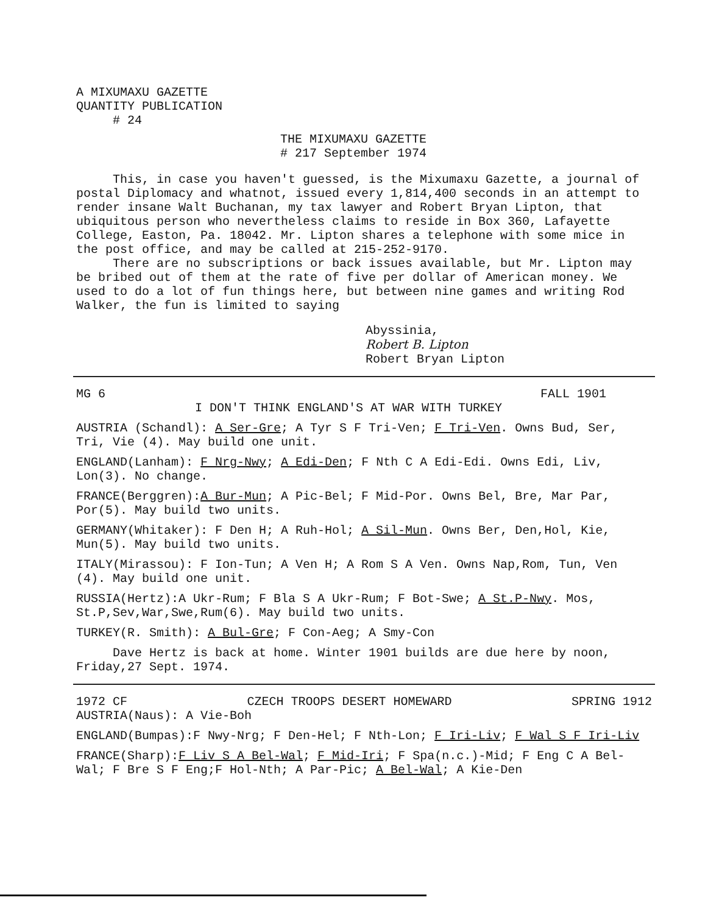A MIXUMAXU GAZETTE
QUANTITY PUBLICATION
# 24
THE MIXUMAXU GAZETTE
# 217 September 1974
This, in case you haven't guessed, is the Mixumaxu Gazette, a journal of postal Diplomacy and whatnot, issued every 1,814,400 seconds in an attempt to render insane Walt Buchanan, my tax lawyer and Robert Bryan Lipton, that ubiquitous person who nevertheless claims to reside in Box 360, Lafayette College, Easton, Pa. 18042. Mr. Lipton shares a telephone with some mice in the post office, and may be called at 215-252-9170.
There are no subscriptions or back issues available, but Mr. Lipton may be bribed out of them at the rate of five per dollar of American money. We used to do a lot of fun things here, but between nine games and writing Rod Walker, the fun is limited to saying
Abyssinia,
Robert B. Lipton
Robert Bryan Lipton
MG 6 FALL 1901
I DON'T THINK ENGLAND'S AT WAR WITH TURKEY
AUSTRIA (Schandl): A Ser-Gre; A Tyr S F Tri-Ven; F Tri-Ven. Owns Bud, Ser, Tri, Vie (4). May build one unit.
ENGLAND(Lanham): F Nrg-Nwy; A Edi-Den; F Nth C A Edi-Edi. Owns Edi, Liv, Lon(3). No change.
FRANCE(Berggren):A Bur-Mun; A Pic-Bel; F Mid-Por. Owns Bel, Bre, Mar Par, Por(5). May build two units.
GERMANY(Whitaker): F Den H; A Ruh-Hol; A Sil-Mun. Owns Ber, Den,Hol, Kie, Mun(5). May build two units.
ITALY(Mirassou): F Ion-Tun; A Ven H; A Rom S A Ven. Owns Nap,Rom, Tun, Ven (4). May build one unit.
RUSSIA(Hertz):A Ukr-Rum; F Bla S A Ukr-Rum; F Bot-Swe; A St.P-Nwy. Mos, St.P,Sev,War,Swe,Rum(6). May build two units.
TURKEY(R. Smith): A Bul-Gre; F Con-Aeg; A Smy-Con
Dave Hertz is back at home. Winter 1901 builds are due here by noon, Friday,27 Sept. 1974.
1972 CF CZECH TROOPS DESERT HOMEWARD SPRING 1912
AUSTRIA(Naus): A Vie-Boh
ENGLAND(Bumpas):F Nwy-Nrg; F Den-Hel; F Nth-Lon; F Iri-Liv; F Wal S F Iri-Liv
FRANCE(Sharp):F Liv S A Bel-Wal; F Mid-Iri; F Spa(n.c.)-Mid; F Eng C A Bel-Wal; F Bre S F Eng;F Hol-Nth; A Par-Pic; A Bel-Wal; A Kie-Den